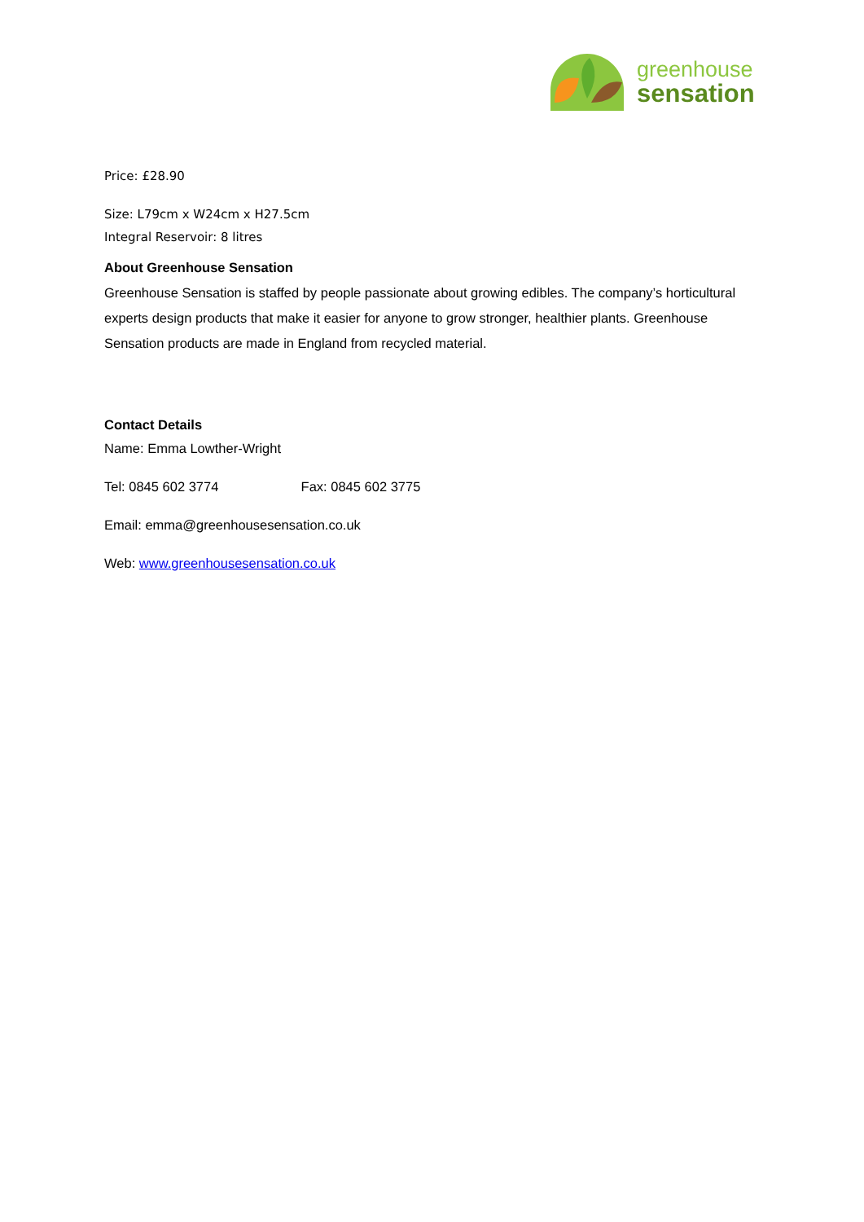greenhouse
sensation
Price: £28.90
Size: L79cm x W24cm x H27.5cm
Integral Reservoir: 8 litres
About Greenhouse Sensation
Greenhouse Sensation is staffed by people passionate about growing edibles. The company’s horticultural experts design products that make it easier for anyone to grow stronger, healthier plants. Greenhouse Sensation products are made in England from recycled material.
Contact Details
Name: Emma Lowther-Wright
Tel: 0845 602 3774 Fax: 0845 602 3775
Email: emma@greenhousesensation.co.uk
Web: www.greenhousesensation.co.uk